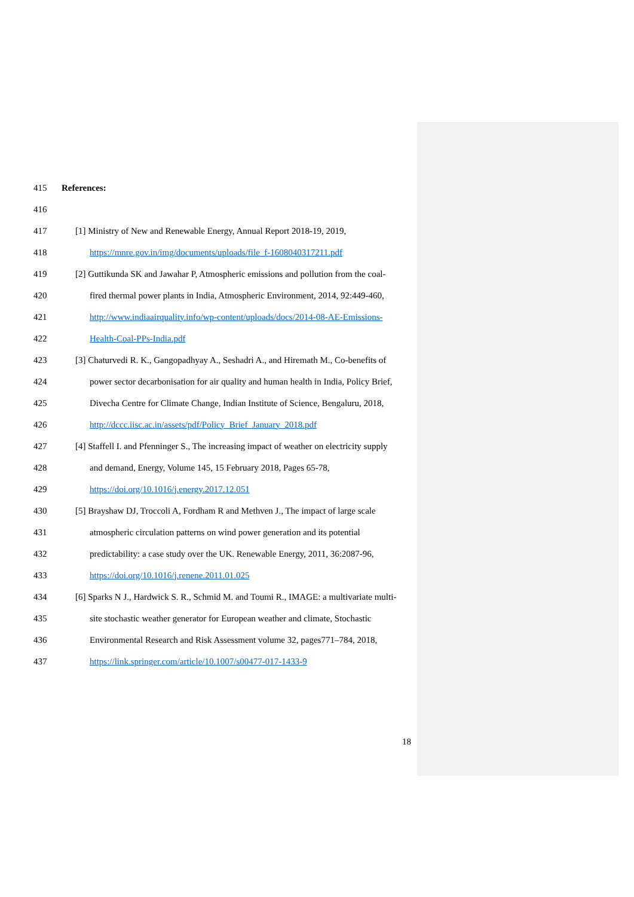415 References:
416
417 [1] Ministry of New and Renewable Energy, Annual Report 2018-19, 2019,
418 https://mnre.gov.in/img/documents/uploads/file_f-1608040317211.pdf
419 [2] Guttikunda SK and Jawahar P, Atmospheric emissions and pollution from the coal-
420 fired thermal power plants in India, Atmospheric Environment, 2014, 92:449-460,
421 http://www.indiaairquality.info/wp-content/uploads/docs/2014-08-AE-Emissions-
422 Health-Coal-PPs-India.pdf
423 [3] Chaturvedi R. K., Gangopadhyay A., Seshadri A., and Hiremath M., Co-benefits of
424 power sector decarbonisation for air quality and human health in India, Policy Brief,
425 Divecha Centre for Climate Change, Indian Institute of Science, Bengaluru, 2018,
426 http://dccc.iisc.ac.in/assets/pdf/Policy_Brief_January_2018.pdf
427 [4] Staffell I. and Pfenninger S., The increasing impact of weather on electricity supply
428 and demand, Energy, Volume 145, 15 February 2018, Pages 65-78,
429 https://doi.org/10.1016/j.energy.2017.12.051
430 [5] Brayshaw DJ, Troccoli A, Fordham R and Methven J., The impact of large scale
431 atmospheric circulation patterns on wind power generation and its potential
432 predictability: a case study over the UK. Renewable Energy, 2011, 36:2087-96,
433 https://doi.org/10.1016/j.renene.2011.01.025
434 [6] Sparks N J., Hardwick S. R., Schmid M. and Toumi R., IMAGE: a multivariate multi-
435 site stochastic weather generator for European weather and climate, Stochastic
436 Environmental Research and Risk Assessment volume 32, pages771–784, 2018,
437 https://link.springer.com/article/10.1007/s00477-017-1433-9
18